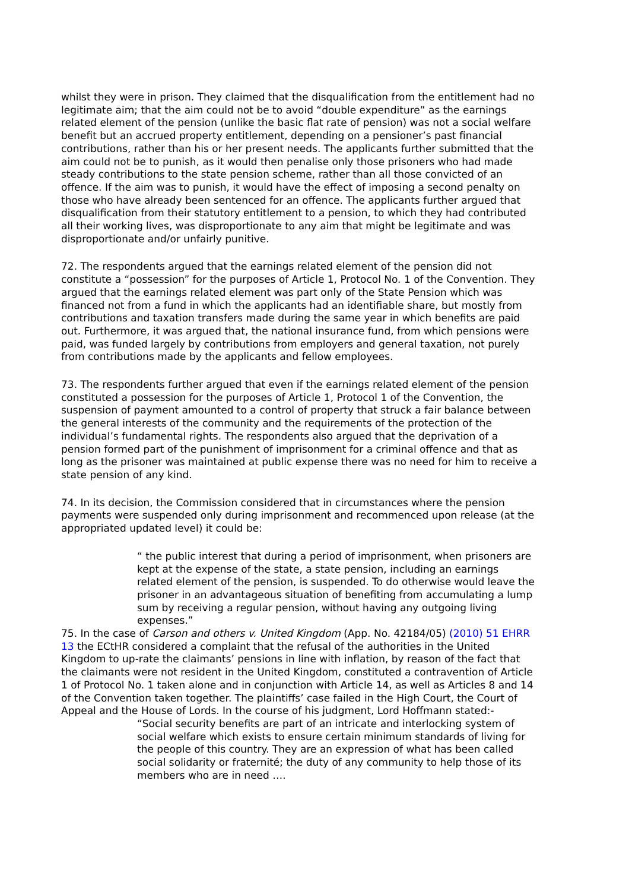whilst they were in prison. They claimed that the disqualification from the entitlement had no legitimate aim; that the aim could not be to avoid “double expenditure” as the earnings related element of the pension (unlike the basic flat rate of pension) was not a social welfare benefit but an accrued property entitlement, depending on a pensioner’s past financial contributions, rather than his or her present needs. The applicants further submitted that the aim could not be to punish, as it would then penalise only those prisoners who had made steady contributions to the state pension scheme, rather than all those convicted of an offence. If the aim was to punish, it would have the effect of imposing a second penalty on those who have already been sentenced for an offence. The applicants further argued that disqualification from their statutory entitlement to a pension, to which they had contributed all their working lives, was disproportionate to any aim that might be legitimate and was disproportionate and/or unfairly punitive.
72. The respondents argued that the earnings related element of the pension did not constitute a “possession” for the purposes of Article 1, Protocol No. 1 of the Convention. They argued that the earnings related element was part only of the State Pension which was financed not from a fund in which the applicants had an identifiable share, but mostly from contributions and taxation transfers made during the same year in which benefits are paid out. Furthermore, it was argued that, the national insurance fund, from which pensions were paid, was funded largely by contributions from employers and general taxation, not purely from contributions made by the applicants and fellow employees.
73. The respondents further argued that even if the earnings related element of the pension constituted a possession for the purposes of Article 1, Protocol 1 of the Convention, the suspension of payment amounted to a control of property that struck a fair balance between the general interests of the community and the requirements of the protection of the individual’s fundamental rights. The respondents also argued that the deprivation of a pension formed part of the punishment of imprisonment for a criminal offence and that as long as the prisoner was maintained at public expense there was no need for him to receive a state pension of any kind.
74. In its decision, the Commission considered that in circumstances where the pension payments were suspended only during imprisonment and recommenced upon release (at the appropriated updated level) it could be:
“ the public interest that during a period of imprisonment, when prisoners are kept at the expense of the state, a state pension, including an earnings related element of the pension, is suspended. To do otherwise would leave the prisoner in an advantageous situation of benefiting from accumulating a lump sum by receiving a regular pension, without having any outgoing living expenses.”
75. In the case of Carson and others v. United Kingdom (App. No. 42184/05) (2010) 51 EHRR 13 the ECtHR considered a complaint that the refusal of the authorities in the United Kingdom to up-rate the claimants’ pensions in line with inflation, by reason of the fact that the claimants were not resident in the United Kingdom, constituted a contravention of Article 1 of Protocol No. 1 taken alone and in conjunction with Article 14, as well as Articles 8 and 14 of the Convention taken together. The plaintiffs’ case failed in the High Court, the Court of Appeal and the House of Lords. In the course of his judgment, Lord Hoffmann stated:-
“Social security benefits are part of an intricate and interlocking system of social welfare which exists to ensure certain minimum standards of living for the people of this country. They are an expression of what has been called social solidarity or fraternité; the duty of any community to help those of its members who are in need ….